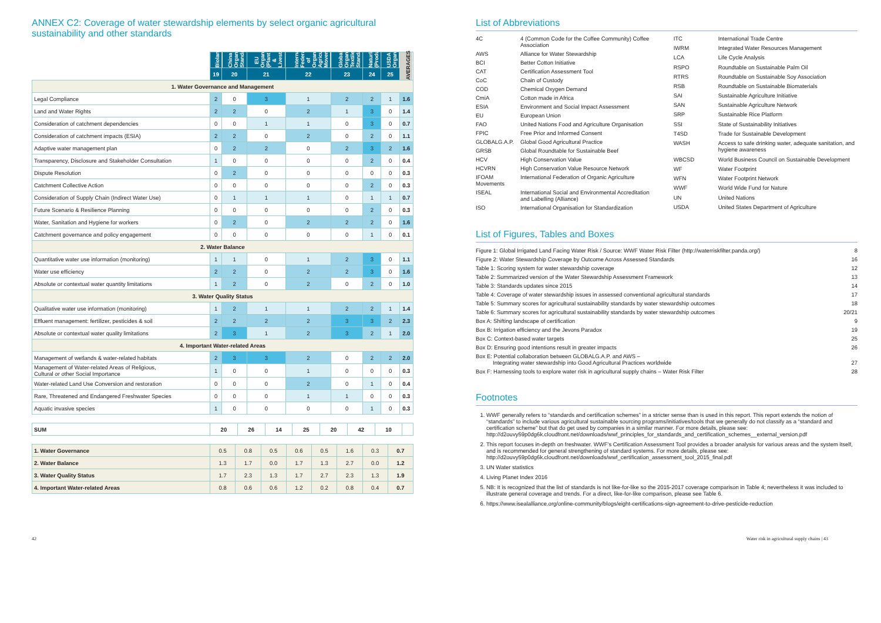ANNEX C2: Coverage of water stewardship elements by select organic agricultural sustainability and other standards
| | Bioland | China Organic Standard | EU Organic (Plant & Livestock) | International Federation of Organic Agriculture Movements | Global Organic Textile Standard | Naturland (Production) | USDA Organic | AVERAGES |
| --- | --- | --- | --- | --- | --- | --- | --- | --- |
| | 19 | 20 | 21 | 22 | 23 | 24 | 25 | |
| 1. Water Governance and Management | | | | | | | | |
| Legal Compliance | 2 | 0 | 3 | 1 | 2 | 2 | 1 | 1.6 |
| Land and Water Rights | 2 | 2 | 0 | 2 | 1 | 3 | 0 | 1.4 |
| Consideration of catchment dependencies | 0 | 0 | 1 | 1 | 0 | 3 | 0 | 0.7 |
| Consideration of catchment impacts (ESIA) | 2 | 2 | 0 | 2 | 0 | 2 | 0 | 1.1 |
| Adaptive water management plan | 0 | 2 | 2 | 0 | 2 | 3 | 2 | 1.6 |
| Transparency, Disclosure and Stakeholder Consultation | 1 | 0 | 0 | 0 | 0 | 2 | 0 | 0.4 |
| Dispute Resolution | 0 | 2 | 0 | 0 | 0 | 0 | 0 | 0.3 |
| Catchment Collective Action | 0 | 0 | 0 | 0 | 0 | 2 | 0 | 0.3 |
| Consideration of Supply Chain (Indirect Water Use) | 0 | 1 | 1 | 1 | 0 | 1 | 1 | 0.7 |
| Future Scenario & Resilience Planning | 0 | 0 | 0 | 0 | 0 | 2 | 0 | 0.3 |
| Water, Sanitation and Hygiene for workers | 0 | 2 | 0 | 2 | 2 | 2 | 0 | 1.6 |
| Catchment governance and policy engagement | 0 | 0 | 0 | 0 | 0 | 1 | 0 | 0.1 |
| 2. Water Balance | | | | | | | | |
| Quantitative water use information (monitoring) | 1 | 1 | 0 | 1 | 2 | 3 | 0 | 1.1 |
| Water use efficiency | 2 | 2 | 0 | 2 | 2 | 3 | 0 | 1.6 |
| Absolute or contextual water quantity limitations | 1 | 2 | 0 | 2 | 0 | 2 | 0 | 1.0 |
| 3. Water Quality Status | | | | | | | | |
| Qualitative water use information (monitoring) | 1 | 2 | 1 | 1 | 2 | 2 | 1 | 1.4 |
| Effluent management: fertilizer, pesticides & soil | 2 | 2 | 2 | 2 | 3 | 3 | 2 | 2.3 |
| Absolute or contextual water quality limitations | 2 | 3 | 1 | 2 | 3 | 2 | 1 | 2.0 |
| 4. Important Water-related Areas | | | | | | | | |
| Management of wetlands & water-related habitats | 2 | 3 | 3 | 2 | 0 | 2 | 2 | 2.0 |
| Management of Water-related Areas of Religious, Cultural or other Social Importance | 1 | 0 | 0 | 1 | 0 | 0 | 0 | 0.3 |
| Water-related Land Use Conversion and restoration | 0 | 0 | 0 | 2 | 0 | 1 | 0 | 0.4 |
| Rare, Threatened and Endangered Freshwater Species | 0 | 0 | 0 | 1 | 1 | 0 | 0 | 0.3 |
| Aquatic invasive species | 1 | 0 | 0 | 0 | 0 | 1 | 0 | 0.3 |
| SUM | 20 | 26 | 14 | 25 | 20 | 42 | 10 | |
| 1. Water Governance | 0.5 | 0.8 | 0.5 | 0.6 | 0.5 | 1.6 | 0.3 | 0.7 |
| 2. Water Balance | 1.3 | 1.7 | 0.0 | 1.7 | 1.3 | 2.7 | 0.0 | 1.2 |
| 3. Water Quality Status | 1.7 | 2.3 | 1.3 | 1.7 | 2.7 | 2.3 | 1.3 | 1.9 |
| 4. Important Water-related Areas | 0.8 | 0.6 | 0.6 | 1.2 | 0.2 | 0.8 | 0.4 | 0.7 |
List of Abbreviations
| 4C | 4 (Common Code for the Coffee Community) Coffee Association |
| AWS | Alliance for Water Stewardship |
| BCI | Better Cotton Initiative |
| CAT | Certification Assessment Tool |
| CoC | Chain of Custody |
| COD | Chemical Oxygen Demand |
| CmiA | Cotton made in Africa |
| ESIA | Environment and Social Impact Assessment |
| EU | European Union |
| FAO | United Nations Food and Agriculture Organisation |
| FPIC | Free Prior and Informed Consent |
| GLOBALG.A.P. | Global Good Agricultural Practice |
| GRSB | Global Roundtable for Sustainable Beef |
| HCV | High Conservation Value |
| HCVRN | High Conservation Value Resource Network |
| IFOAM Movements | International Federation of Organic Agriculture |
| ISEAL | International Social and Environmental Accreditation and Labelling (Alliance) |
| ISO | International Organisation for Standardization |
| ITC | International Trade Centre |
| IWRM | Integrated Water Resources Management |
| LCA | Life Cycle Analysis |
| RSPO | Roundtable on Sustainable Palm Oil |
| RTRS | Roundtable on Sustainable Soy Association |
| RSB | Roundtable on Sustainable Biomaterials |
| SAI | Sustainable Agriculture Initiative |
| SAN | Sustainable Agriculture Network |
| SRP | Sustainable Rice Platform |
| SSI | State of Sustainability Initiatives |
| T4SD | Trade for Sustainable Development |
| WASH | Access to safe drinking water, adequate sanitation, and hygiene awareness |
| WBCSD | World Business Council on Sustainable Development |
| WF | Water Footprint |
| WFN | Water Footprint Network |
| WWF | World Wide Fund for Nature |
| UN | United Nations |
| USDA | United States Department of Agriculture |
List of Figures, Tables and Boxes
| Figure 1: Global Irrigated Land Facing Water Risk / Source: WWF Water Risk Filter (http://waterriskfilter.panda.org/) | 8 |
| Figure 2: Water Stewardship Coverage by Outcome Across Assessed Standards | 16 |
| Table 1: Scoring system for water stewardship coverage | 12 |
| Table 2: Summarized version of the Water Stewardship Assessment Framework | 13 |
| Table 3: Standards updates since 2015 | 14 |
| Table 4: Coverage of water stewardship issues in assessed conventional agricultural standards | 17 |
| Table 5: Summary scores for agricultural sustainability standards by water stewardship outcomes | 18 |
| Table 6: Summary scores for agricultural sustainability standards by water stewardship outcomes | 20/21 |
| Box A: Shifting landscape of certification | 9 |
| Box B: Irrigation efficiency and the Jevons Paradox | 19 |
| Box C: Context-based water targets | 25 |
| Box D: Ensuring good intentions result in greater impacts | 26 |
| Box E: Potential collaboration between GLOBALG.A.P. and AWS – Integrating water stewardship into Good Agricultural Practices worldwide | 27 |
| Box F: Harnessing tools to explore water risk in agricultural supply chains – Water Risk Filter | 28 |
Footnotes
1. WWF generally refers to “standards and certification schemes” in a stricter sense than is used in this report. This report extends the notion of “standards” to include various agricultural sustainable sourcing programs/initiatives/tools that we generally do not classify as a “standard and certification scheme” but that do get used by companies in a similar manner. For more details, please see: http://d2ouvy59p0dg6k.cloudfront.net/downloads/wwf_principles_for_standards_and_certification_schemes__external_version.pdf
2. This report focuses in-depth on freshwater. WWF’s Certification Assessment Tool provides a broader analysis for various areas and the system itself, and is recommended for general strengthening of standard systems. For more details, please see: http://d2ouvy59p0dg6k.cloudfront.net/downloads/wwf_certification_assessment_tool_2015_final.pdf
3. UN Water statistics
4. Living Planet Index 2016
5. NB: It is recognized that the list of standards is not like-for-like so the 2015-2017 coverage comparison in Table 4; nevertheless it was included to illustrate general coverage and trends. For a direct, like-for-like comparison, please see Table 6.
6. https://www.isealalliance.org/online-community/blogs/eight-certifications-sign-agreement-to-drive-pesticide-reduction
42 Water risk in agricultural supply chains | 43